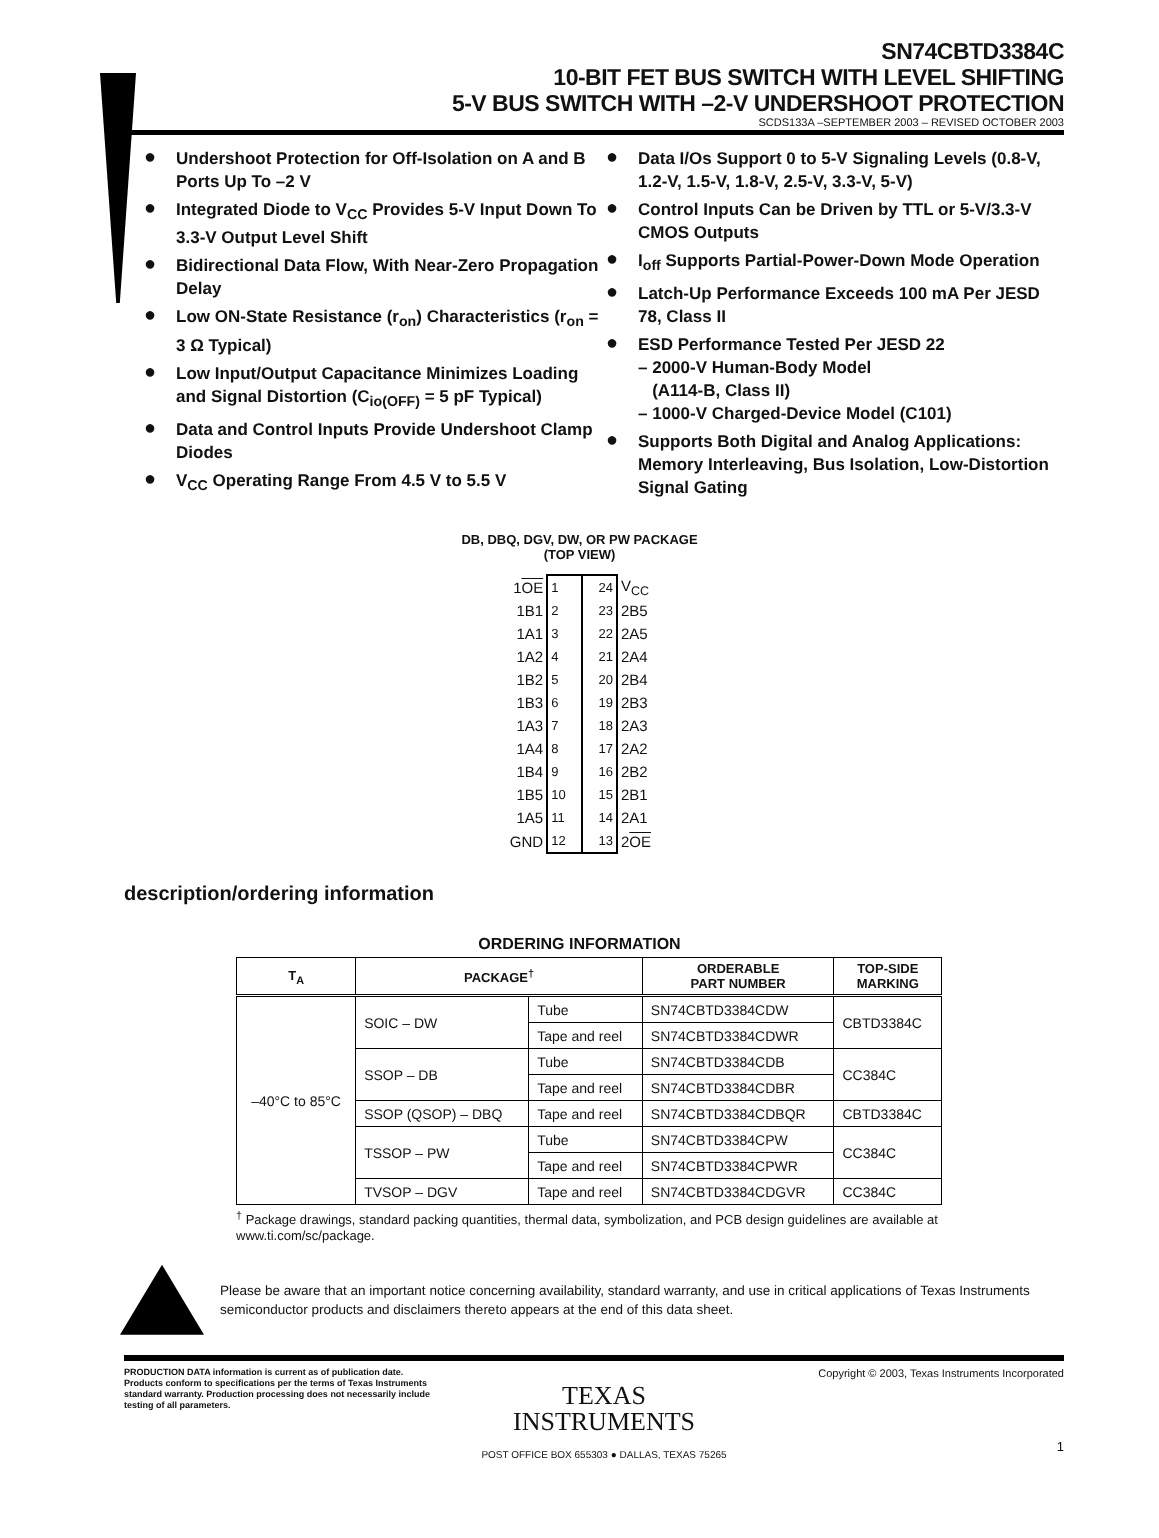SN74CBTD3384C
10-BIT FET BUS SWITCH WITH LEVEL SHIFTING
5-V BUS SWITCH WITH –2-V UNDERSHOOT PROTECTION
SCDS133A –SEPTEMBER 2003 – REVISED OCTOBER 2003
● Undershoot Protection for Off-Isolation on A and B Ports Up To –2 V
● Integrated Diode to V<sub>CC</sub> Provides 5-V Input Down To 3.3-V Output Level Shift
● Bidirectional Data Flow, With Near-Zero Propagation Delay
● Low ON-State Resistance (r<sub>on</sub>) Characteristics (r<sub>on</sub> = 3 Ω Typical)
● Low Input/Output Capacitance Minimizes Loading and Signal Distortion (C<sub>io(OFF)</sub> = 5 pF Typical)
● Data and Control Inputs Provide Undershoot Clamp Diodes
● V<sub>CC</sub> Operating Range From 4.5 V to 5.5 V
● Data I/Os Support 0 to 5-V Signaling Levels (0.8-V, 1.2-V, 1.5-V, 1.8-V, 2.5-V, 3.3-V, 5-V)
● Control Inputs Can be Driven by TTL or 5-V/3.3-V CMOS Outputs
● I<sub>off</sub> Supports Partial-Power-Down Mode Operation
● Latch-Up Performance Exceeds 100 mA Per JESD 78, Class II
● ESD Performance Tested Per JESD 22
– 2000-V Human-Body Model
(A114-B, Class II)
– 1000-V Charged-Device Model (C101)
● Supports Both Digital and Analog Applications: Memory Interleaving, Bus Isolation, Low-Distortion Signal Gating
DB, DBQ, DGV, DW, OR PW PACKAGE
(TOP VIEW)
| 1 OE | 1 | 24 | V<sub>CC</sub> |
| 1B1 | 2 | 23 | 2B5 |
| 1A1 | 3 | 22 | 2A5 |
| 1A2 | 4 | 21 | 2A4 |
| 1B2 | 5 | 20 | 2B4 |
| 1B3 | 6 | 19 | 2B3 |
| 1A3 | 7 | 18 | 2A3 |
| 1A4 | 8 | 17 | 2A2 |
| 1B4 | 9 | 16 | 2B2 |
| 1B5 | 10 | 15 | 2B1 |
| 1A5 | 11 | 14 | 2A1 |
| GND | 12 | 13 | 2 OE |
description/ordering information
ORDERING INFORMATION
| T<sub>A</sub> | PACKAGE<sup>†</sup> | | ORDERABLE PART NUMBER | TOP-SIDE MARKING |
| --- | --- | --- | --- | --- |
| –40°C to 85°C | SOIC – DW | Tube | SN74CBTD3384CDW | CBTD3384C |
| | | Tape and reel | SN74CBTD3384CDWR | |
| | SSOP – DB | Tube | SN74CBTD3384CDB | CC384C |
| | | Tape and reel | SN74CBTD3384CDBR | |
| | SSOP (QSOP) – DBQ | Tape and reel | SN74CBTD3384CDBQR | CBTD3384C |
| | TSSOP – PW | Tube | SN74CBTD3384CPW | CC384C |
| | | Tape and reel | SN74CBTD3384CPWR | |
| | TVSOP – DGV | Tape and reel | SN74CBTD3384CDGVR | CC384C |
<sup>†</sup> Package drawings, standard packing quantities, thermal data, symbolization, and PCB design guidelines are available at www.ti.com/sc/package.
Please be aware that an important notice concerning availability, standard warranty, and use in critical applications of Texas Instruments semiconductor products and disclaimers thereto appears at the end of this data sheet.
PRODUCTION DATA information is current as of publication date. Products conform to specifications per the terms of Texas Instruments standard warranty. Production processing does not necessarily include testing of all parameters.
TEXAS
INSTRUMENTS
POST OFFICE BOX 655303 ● DALLAS, TEXAS 75265
Copyright © 2003, Texas Instruments Incorporated
1